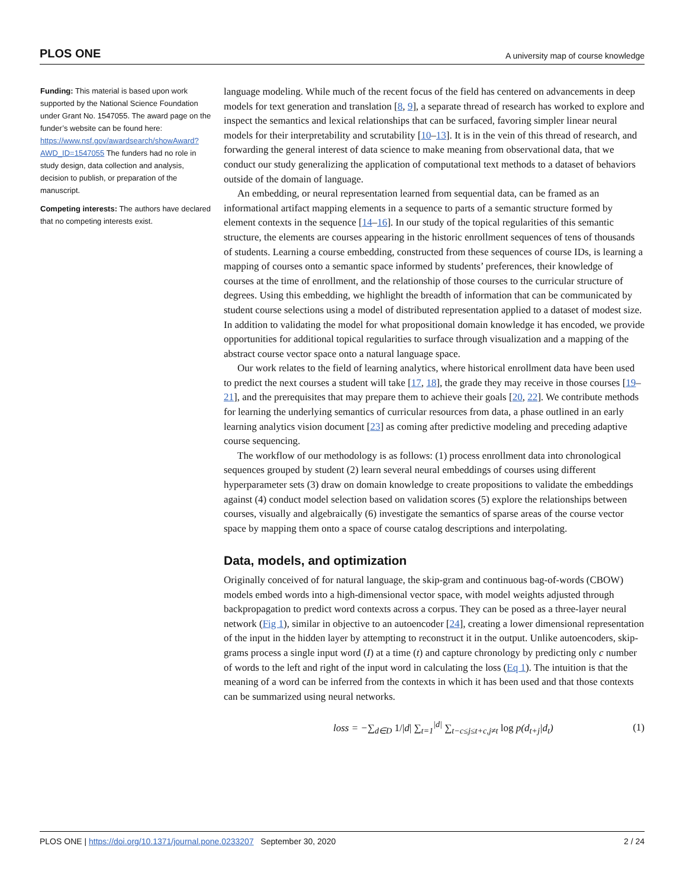PLOS ONE A university map of course knowledge
Funding: This material is based upon work supported by the National Science Foundation under Grant No. 1547055. The award page on the funder’s website can be found here: https://www.nsf.gov/awardsearch/showAward?AWD_ID=1547055 The funders had no role in study design, data collection and analysis, decision to publish, or preparation of the manuscript.
Competing interests: The authors have declared that no competing interests exist.
language modeling. While much of the recent focus of the field has centered on advancements in deep models for text generation and translation [8, 9], a separate thread of research has worked to explore and inspect the semantics and lexical relationships that can be surfaced, favoring simpler linear neural models for their interpretability and scrutability [10–13]. It is in the vein of this thread of research, and forwarding the general interest of data science to make meaning from observational data, that we conduct our study generalizing the application of computational text methods to a dataset of behaviors outside of the domain of language.
An embedding, or neural representation learned from sequential data, can be framed as an informational artifact mapping elements in a sequence to parts of a semantic structure formed by element contexts in the sequence [14–16]. In our study of the topical regularities of this semantic structure, the elements are courses appearing in the historic enrollment sequences of tens of thousands of students. Learning a course embedding, constructed from these sequences of course IDs, is learning a mapping of courses onto a semantic space informed by students’ preferences, their knowledge of courses at the time of enrollment, and the relationship of those courses to the curricular structure of degrees. Using this embedding, we highlight the breadth of information that can be communicated by student course selections using a model of distributed representation applied to a dataset of modest size. In addition to validating the model for what propositional domain knowledge it has encoded, we provide opportunities for additional topical regularities to surface through visualization and a mapping of the abstract course vector space onto a natural language space.
Our work relates to the field of learning analytics, where historical enrollment data have been used to predict the next courses a student will take [17, 18], the grade they may receive in those courses [19–21], and the prerequisites that may prepare them to achieve their goals [20, 22]. We contribute methods for learning the underlying semantics of curricular resources from data, a phase outlined in an early learning analytics vision document [23] as coming after predictive modeling and preceding adaptive course sequencing.
The workflow of our methodology is as follows: (1) process enrollment data into chronological sequences grouped by student (2) learn several neural embeddings of courses using different hyperparameter sets (3) draw on domain knowledge to create propositions to validate the embeddings against (4) conduct model selection based on validation scores (5) explore the relationships between courses, visually and algebraically (6) investigate the semantics of sparse areas of the course vector space by mapping them onto a space of course catalog descriptions and interpolating.
Data, models, and optimization
Originally conceived of for natural language, the skip-gram and continuous bag-of-words (CBOW) models embed words into a high-dimensional vector space, with model weights adjusted through backpropagation to predict word contexts across a corpus. They can be posed as a three-layer neural network (Fig 1), similar in objective to an autoencoder [24], creating a lower dimensional representation of the input in the hidden layer by attempting to reconstruct it in the output. Unlike autoencoders, skip-grams process a single input word (I) at a time (t) and capture chronology by predicting only c number of words to the left and right of the input word in calculating the loss (Eq 1). The intuition is that the meaning of a word can be inferred from the contexts in which it has been used and that those contexts can be summarized using neural networks.
loss = −∑<sub>d∈D</sub> 1/|d| ∑<sub>t=1</sub><sup>|d|</sup> ∑<sub>t−c≤j≤t+c,j≠t</sub> log p(d<sub>t+j</sub>|d<sub>t</sub>) (1)
PLOS ONE | https://doi.org/10.1371/journal.pone.0233207 September 30, 2020 2 / 24